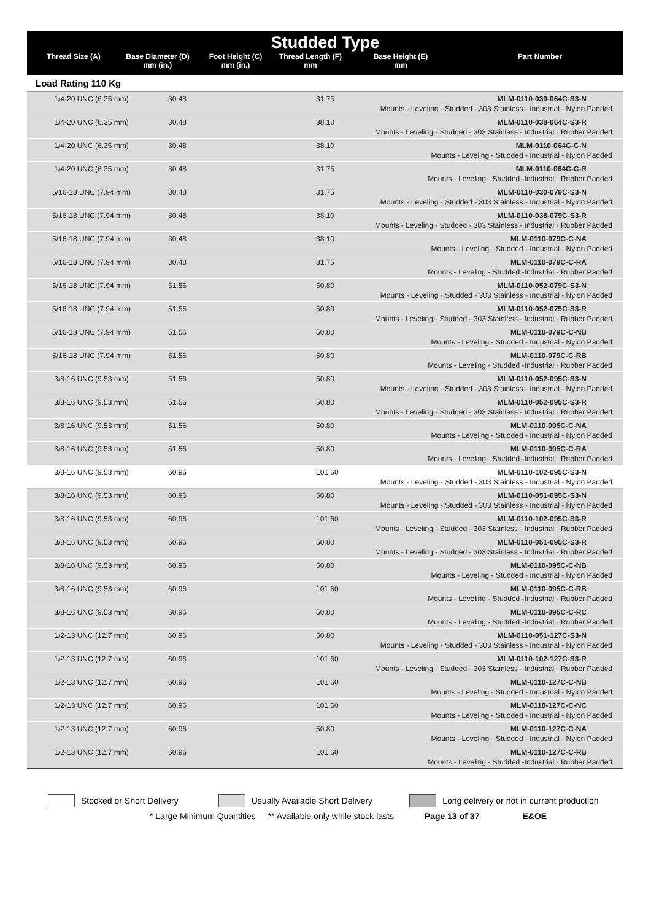Studded Type
| Thread Size (A) | Base Diameter (D) mm (in.) | Foot Height (C) mm (in.) | Thread Length (F) mm | Base Height (E) mm | Part Number |
| --- | --- | --- | --- | --- | --- |
Load Rating 110 Kg
| 1/4-20 UNC (6.35 mm) | 30.48 | 31.75 | MLM-0110-030-064C-S3-N |
| Mounts - Leveling - Studded - 303 Stainless - Industrial - Nylon Padded | | | |
| 1/4-20 UNC (6.35 mm) | 30.48 | 38.10 | MLM-0110-038-064C-S3-R |
| Mounts - Leveling - Studded - 303 Stainless - Industrial - Rubber Padded | | | |
| 1/4-20 UNC (6.35 mm) | 30.48 | 38.10 | MLM-0110-064C-C-N |
| Mounts - Leveling - Studded - Industrial - Nylon Padded | | | |
| 1/4-20 UNC (6.35 mm) | 30.48 | 31.75 | MLM-0110-064C-C-R |
| Mounts - Leveling - Studded -Industrial - Rubber Padded | | | |
| 5/16-18 UNC (7.94 mm) | 30.48 | 31.75 | MLM-0110-030-079C-S3-N |
| Mounts - Leveling - Studded - 303 Stainless - Industrial - Nylon Padded | | | |
| 5/16-18 UNC (7.94 mm) | 30.48 | 38.10 | MLM-0110-038-079C-S3-R |
| Mounts - Leveling - Studded - 303 Stainless - Industrial - Rubber Padded | | | |
| 5/16-18 UNC (7.94 mm) | 30.48 | 38.10 | MLM-0110-079C-C-NA |
| Mounts - Leveling - Studded - Industrial - Nylon Padded | | | |
| 5/16-18 UNC (7.94 mm) | 30.48 | 31.75 | MLM-0110-079C-C-RA |
| Mounts - Leveling - Studded -Industrial - Rubber Padded | | | |
| 5/16-18 UNC (7.94 mm) | 51.56 | 50.80 | MLM-0110-052-079C-S3-N |
| Mounts - Leveling - Studded - 303 Stainless - Industrial - Nylon Padded | | | |
| 5/16-18 UNC (7.94 mm) | 51.56 | 50.80 | MLM-0110-052-079C-S3-R |
| Mounts - Leveling - Studded - 303 Stainless - Industrial - Rubber Padded | | | |
| 5/16-18 UNC (7.94 mm) | 51.56 | 50.80 | MLM-0110-079C-C-NB |
| Mounts - Leveling - Studded - Industrial - Nylon Padded | | | |
| 5/16-18 UNC (7.94 mm) | 51.56 | 50.80 | MLM-0110-079C-C-RB |
| Mounts - Leveling - Studded -Industrial - Rubber Padded | | | |
| 3/8-16 UNC (9.53 mm) | 51.56 | 50.80 | MLM-0110-052-095C-S3-N |
| Mounts - Leveling - Studded - 303 Stainless - Industrial - Nylon Padded | | | |
| 3/8-16 UNC (9.53 mm) | 51.56 | 50.80 | MLM-0110-052-095C-S3-R |
| Mounts - Leveling - Studded - 303 Stainless - Industrial - Rubber Padded | | | |
| 3/8-16 UNC (9.53 mm) | 51.56 | 50.80 | MLM-0110-095C-C-NA |
| Mounts - Leveling - Studded - Industrial - Nylon Padded | | | |
| 3/8-16 UNC (9.53 mm) | 51.56 | 50.80 | MLM-0110-095C-C-RA |
| Mounts - Leveling - Studded -Industrial - Rubber Padded | | | |
| 3/8-16 UNC (9.53 mm) | 60.96 | 101.60 | MLM-0110-102-095C-S3-N |
| Mounts - Leveling - Studded - 303 Stainless - Industrial - Nylon Padded | | | |
| 3/8-16 UNC (9.53 mm) | 60.96 | 50.80 | MLM-0110-051-095C-S3-N |
| Mounts - Leveling - Studded - 303 Stainless - Industrial - Nylon Padded | | | |
| 3/8-16 UNC (9.53 mm) | 60.96 | 101.60 | MLM-0110-102-095C-S3-R |
| Mounts - Leveling - Studded - 303 Stainless - Industrial - Rubber Padded | | | |
| 3/8-16 UNC (9.53 mm) | 60.96 | 50.80 | MLM-0110-051-095C-S3-R |
| Mounts - Leveling - Studded - 303 Stainless - Industrial - Rubber Padded | | | |
| 3/8-16 UNC (9.53 mm) | 60.96 | 50.80 | MLM-0110-095C-C-NB |
| Mounts - Leveling - Studded - Industrial - Nylon Padded | | | |
| 3/8-16 UNC (9.53 mm) | 60.96 | 101.60 | MLM-0110-095C-C-RB |
| Mounts - Leveling - Studded -Industrial - Rubber Padded | | | |
| 3/8-16 UNC (9.53 mm) | 60.96 | 50.80 | MLM-0110-095C-C-RC |
| Mounts - Leveling - Studded -Industrial - Rubber Padded | | | |
| 1/2-13 UNC (12.7 mm) | 60.96 | 50.80 | MLM-0110-051-127C-S3-N |
| Mounts - Leveling - Studded - 303 Stainless - Industrial - Nylon Padded | | | |
| 1/2-13 UNC (12.7 mm) | 60.96 | 101.60 | MLM-0110-102-127C-S3-R |
| Mounts - Leveling - Studded - 303 Stainless - Industrial - Rubber Padded | | | |
| 1/2-13 UNC (12.7 mm) | 60.96 | 101.60 | MLM-0110-127C-C-NB |
| Mounts - Leveling - Studded - Industrial - Nylon Padded | | | |
| 1/2-13 UNC (12.7 mm) | 60.96 | 101.60 | MLM-0110-127C-C-NC |
| Mounts - Leveling - Studded - Industrial - Nylon Padded | | | |
| 1/2-13 UNC (12.7 mm) | 60.96 | 50.80 | MLM-0110-127C-C-NA |
| Mounts - Leveling - Studded - Industrial - Nylon Padded | | | |
| 1/2-13 UNC (12.7 mm) | 60.96 | 101.60 | MLM-0110-127C-C-RB |
| Mounts - Leveling - Studded -Industrial - Rubber Padded | | | |
Stocked or Short Delivery Usually Available Short Delivery Long delivery or not in current production
* Large Minimum Quantities ** Available only while stock lasts Page 13 of 37 E&OE